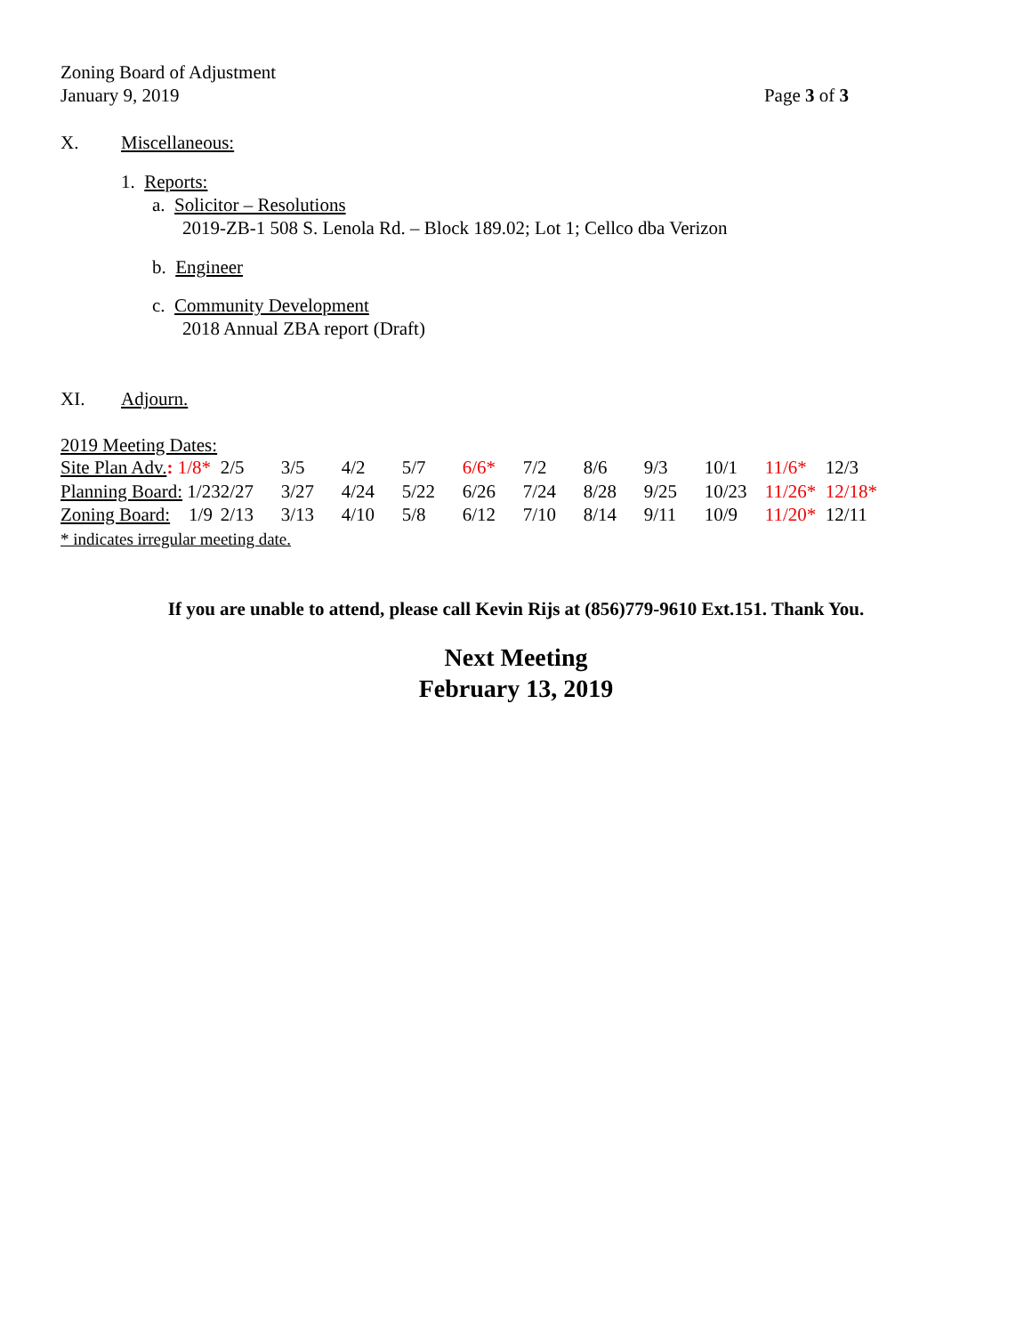Zoning Board of Adjustment
January 9, 2019 Page 3 of 3
X. Miscellaneous:
1. Reports:
a. Solicitor – Resolutions
2019-ZB-1 508 S. Lenola Rd. – Block 189.02; Lot 1; Cellco dba Verizon
b. Engineer
c. Community Development
2018 Annual ZBA report (Draft)
XI. Adjourn.
2019 Meeting Dates:
| Site Plan Adv. : 1/8* | 2/5 | 3/5 | 4/2 | 5/7 | 6/6* | 7/2 | 8/6 | 9/3 | 10/1 | 11/6* | 12/3 |
| Planning Board: 1/23 | 2/27 | 3/27 | 4/24 | 5/22 | 6/26 | 7/24 | 8/28 | 9/25 | 10/23 | 11/26* | 12/18* |
| Zoning Board: 1/9 | 2/13 | 3/13 | 4/10 | 5/8 | 6/12 | 7/10 | 8/14 | 9/11 | 10/9 | 11/20* | 12/11 |
* indicates irregular meeting date.
If you are unable to attend, please call Kevin Rijs at (856)779-9610 Ext.151. Thank You.
Next Meeting
February 13, 2019